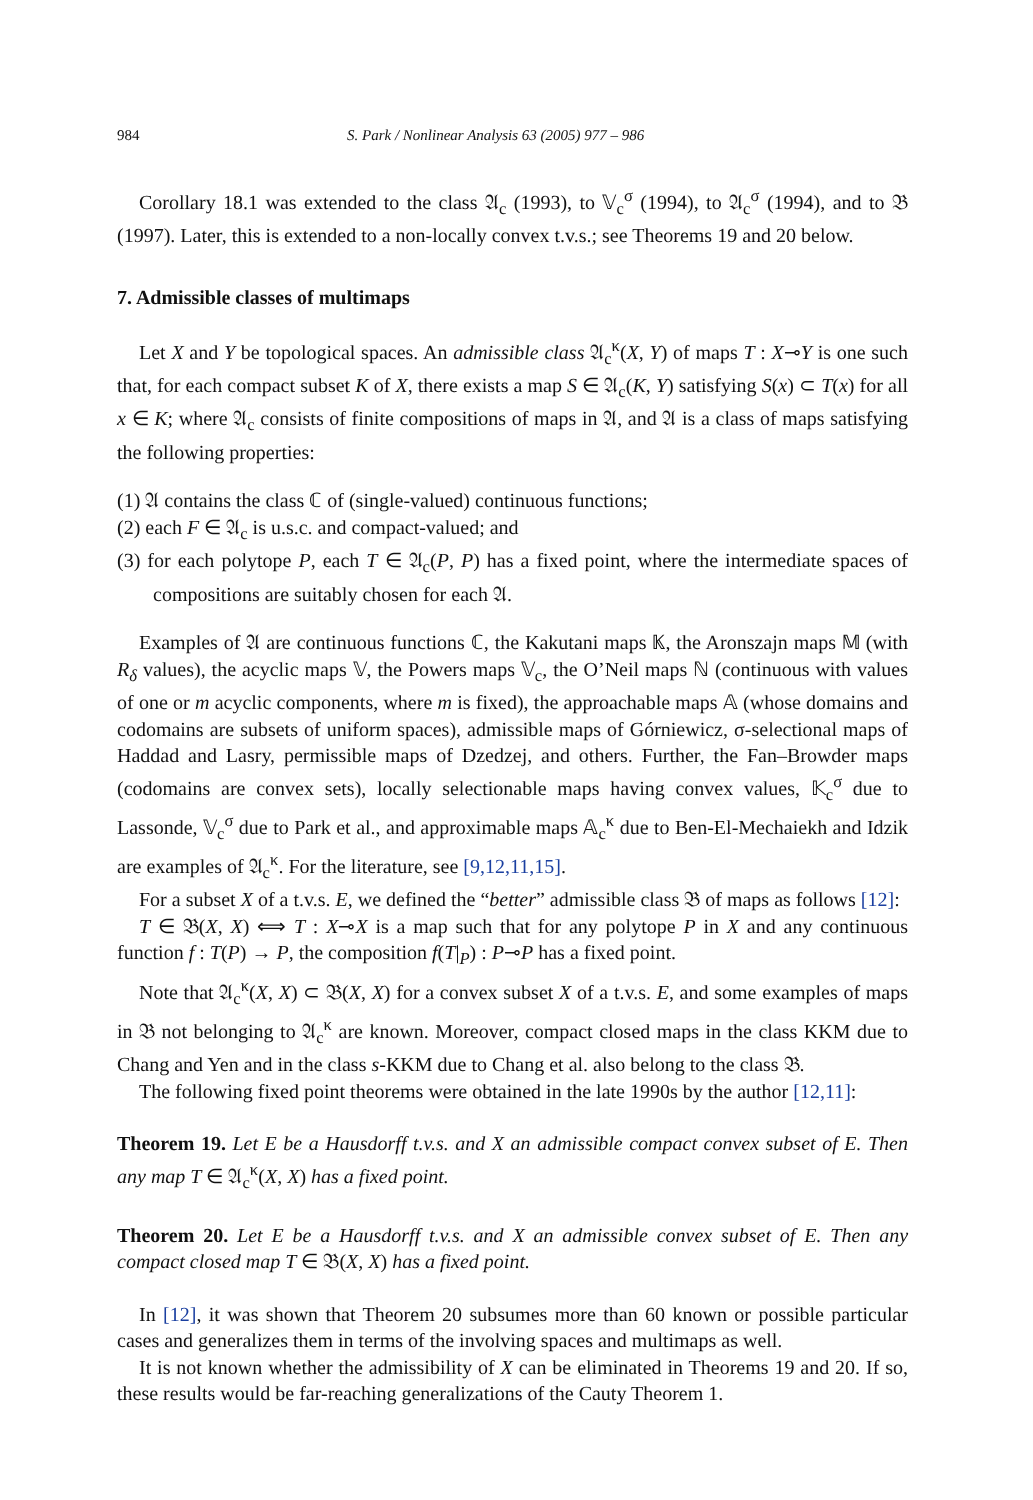984 S. Park / Nonlinear Analysis 63 (2005) 977 – 986
Corollary 18.1 was extended to the class 𝔄<sub>c</sub> (1993), to 𝕍<sub>c</sub><sup>σ</sup> (1994), to 𝔄<sub>c</sub><sup>σ</sup> (1994), and to 𝔅 (1997). Later, this is extended to a non-locally convex t.v.s.; see Theorems 19 and 20 below.
7. Admissible classes of multimaps
Let X and Y be topological spaces. An admissible class 𝔄<sub>c</sub><sup>κ</sup>(X, Y) of maps T : X⊸Y is one such that, for each compact subset K of X, there exists a map S ∈ 𝔄<sub>c</sub>(K, Y) satisfying S(x) ⊂ T(x) for all x ∈ K; where 𝔄<sub>c</sub> consists of finite compositions of maps in 𝔄, and 𝔄 is a class of maps satisfying the following properties:
(1) 𝔄 contains the class ℂ of (single-valued) continuous functions;
(2) each F ∈ 𝔄<sub>c</sub> is u.s.c. and compact-valued; and
(3) for each polytope P, each T ∈ 𝔄<sub>c</sub>(P, P) has a fixed point, where the intermediate spaces of compositions are suitably chosen for each 𝔄.
Examples of 𝔄 are continuous functions ℂ, the Kakutani maps 𝕂, the Aronszajn maps 𝕄 (with R<sub>δ</sub> values), the acyclic maps 𝕍, the Powers maps 𝕍<sub>c</sub>, the O’Neil maps ℕ (continuous with values of one or m acyclic components, where m is fixed), the approachable maps 𝔸 (whose domains and codomains are subsets of uniform spaces), admissible maps of Górniewicz, σ-selectional maps of Haddad and Lasry, permissible maps of Dzedzej, and others. Further, the Fan–Browder maps (codomains are convex sets), locally selectionable maps having convex values, 𝕂<sub>c</sub><sup>σ</sup> due to Lassonde, 𝕍<sub>c</sub><sup>σ</sup> due to Park et al., and approximable maps 𝔸<sub>c</sub><sup>κ</sup> due to Ben-El-Mechaiekh and Idzik are examples of 𝔄<sub>c</sub><sup>κ</sup>. For the literature, see [9,12,11,15].
For a subset X of a t.v.s. E, we defined the “better” admissible class 𝔅 of maps as follows [12]:
T ∈ 𝔅(X, X) ⟺ T : X⊸X is a map such that for any polytope P in X and any continuous function f : T(P) → P, the composition f(T|<sub>P</sub>) : P⊸P has a fixed point.
Note that 𝔄<sub>c</sub><sup>κ</sup>(X, X) ⊂ 𝔅(X, X) for a convex subset X of a t.v.s. E, and some examples of maps in 𝔅 not belonging to 𝔄<sub>c</sub><sup>κ</sup> are known. Moreover, compact closed maps in the class KKM due to Chang and Yen and in the class s-KKM due to Chang et al. also belong to the class 𝔅.
The following fixed point theorems were obtained in the late 1990s by the author [12,11]:
Theorem 19. Let E be a Hausdorff t.v.s. and X an admissible compact convex subset of E. Then any map T ∈ 𝔄<sub>c</sub><sup>κ</sup>(X, X) has a fixed point.
Theorem 20. Let E be a Hausdorff t.v.s. and X an admissible convex subset of E. Then any compact closed map T ∈ 𝔅(X, X) has a fixed point.
In [12], it was shown that Theorem 20 subsumes more than 60 known or possible particular cases and generalizes them in terms of the involving spaces and multimaps as well.
It is not known whether the admissibility of X can be eliminated in Theorems 19 and 20. If so, these results would be far-reaching generalizations of the Cauty Theorem 1.